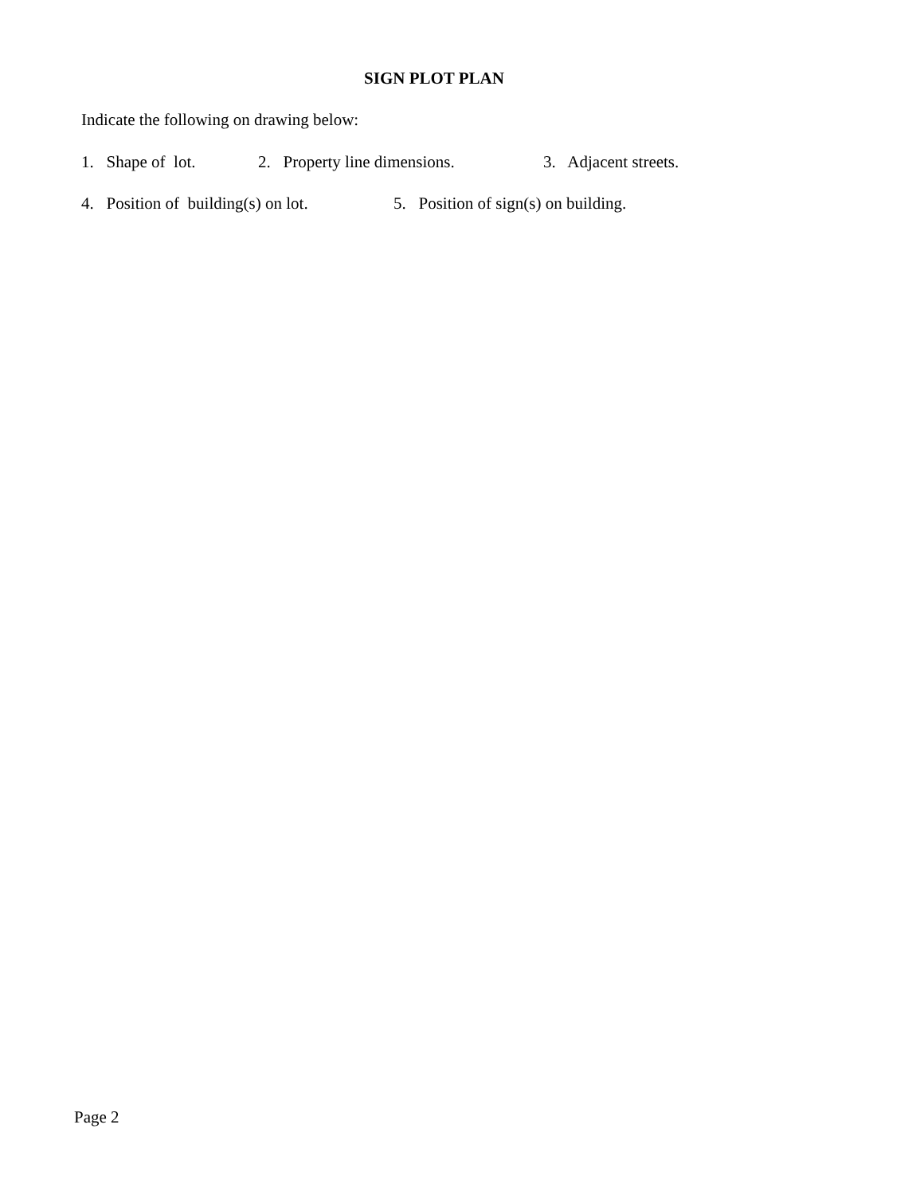SIGN PLOT PLAN
Indicate the following on drawing below:
1. Shape of lot. 2. Property line dimensions. 3. Adjacent streets.
4. Position of building(s) on lot. 5. Position of sign(s) on building.
Page 2